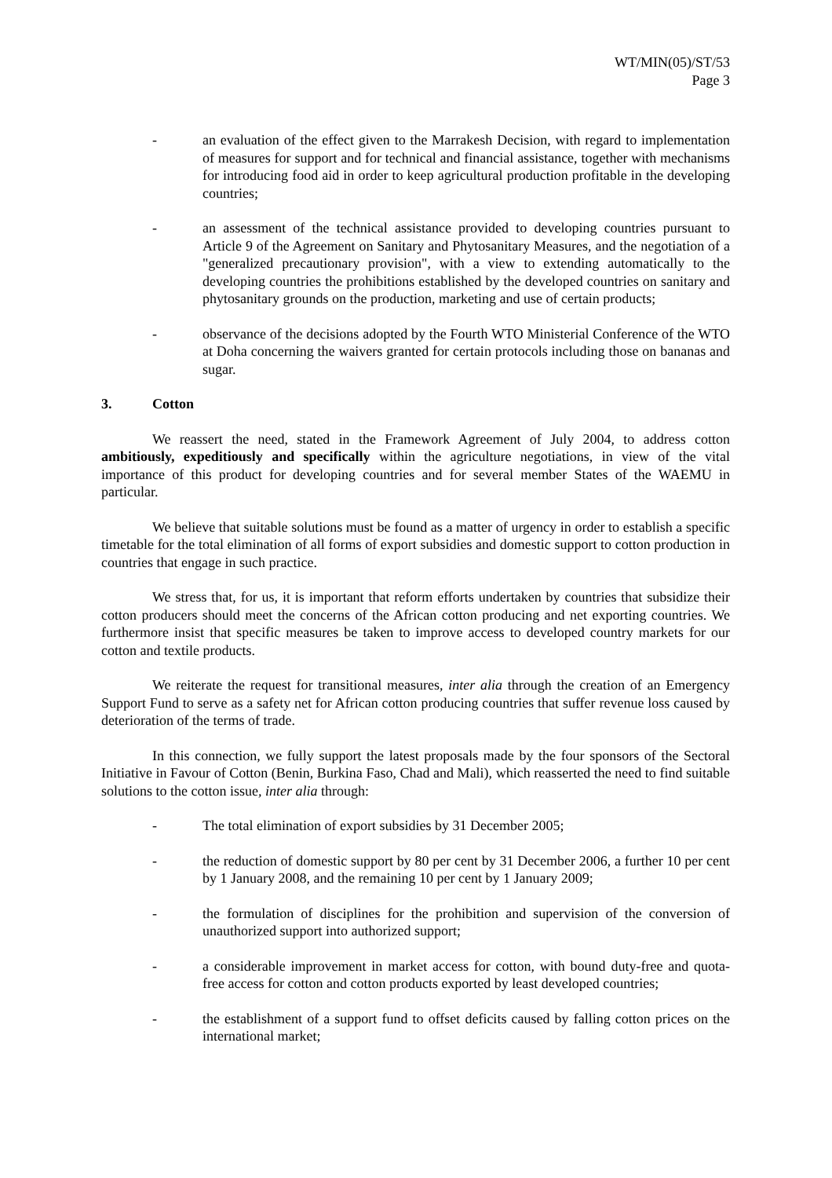WT/MIN(05)/ST/53
Page 3
- an evaluation of the effect given to the Marrakesh Decision, with regard to implementation of measures for support and for technical and financial assistance, together with mechanisms for introducing food aid in order to keep agricultural production profitable in the developing countries;
- an assessment of the technical assistance provided to developing countries pursuant to Article 9 of the Agreement on Sanitary and Phytosanitary Measures, and the negotiation of a "generalized precautionary provision", with a view to extending automatically to the developing countries the prohibitions established by the developed countries on sanitary and phytosanitary grounds on the production, marketing and use of certain products;
- observance of the decisions adopted by the Fourth WTO Ministerial Conference of the WTO at Doha concerning the waivers granted for certain protocols including those on bananas and sugar.
3. Cotton
We reassert the need, stated in the Framework Agreement of July 2004, to address cotton ambitiously, expeditiously and specifically within the agriculture negotiations, in view of the vital importance of this product for developing countries and for several member States of the WAEMU in particular.
We believe that suitable solutions must be found as a matter of urgency in order to establish a specific timetable for the total elimination of all forms of export subsidies and domestic support to cotton production in countries that engage in such practice.
We stress that, for us, it is important that reform efforts undertaken by countries that subsidize their cotton producers should meet the concerns of the African cotton producing and net exporting countries. We furthermore insist that specific measures be taken to improve access to developed country markets for our cotton and textile products.
We reiterate the request for transitional measures, inter alia through the creation of an Emergency Support Fund to serve as a safety net for African cotton producing countries that suffer revenue loss caused by deterioration of the terms of trade.
In this connection, we fully support the latest proposals made by the four sponsors of the Sectoral Initiative in Favour of Cotton (Benin, Burkina Faso, Chad and Mali), which reasserted the need to find suitable solutions to the cotton issue, inter alia through:
- The total elimination of export subsidies by 31 December 2005;
- the reduction of domestic support by 80 per cent by 31 December 2006, a further 10 per cent by 1 January 2008, and the remaining 10 per cent by 1 January 2009;
- the formulation of disciplines for the prohibition and supervision of the conversion of unauthorized support into authorized support;
- a considerable improvement in market access for cotton, with bound duty-free and quota-free access for cotton and cotton products exported by least developed countries;
- the establishment of a support fund to offset deficits caused by falling cotton prices on the international market;